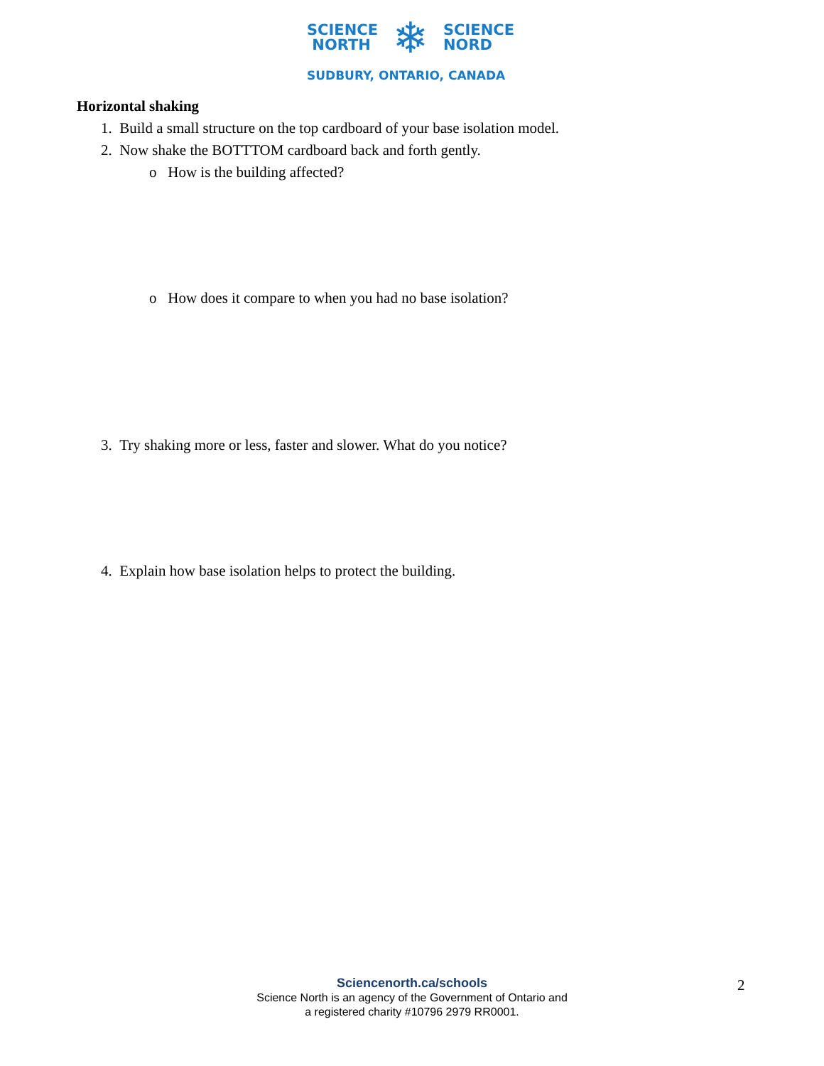SCIENCE
NORTH
❄
SCIENCE
NORD
SUDBURY, ONTARIO, CANADA
Horizontal shaking
1. Build a small structure on the top cardboard of your base isolation model.
2. Now shake the BOTTTOM cardboard back and forth gently.
o How is the building affected?
o How does it compare to when you had no base isolation?
3. Try shaking more or less, faster and slower. What do you notice?
4. Explain how base isolation helps to protect the building.
Sciencenorth.ca/schools
Science North is an agency of the Government of Ontario and
a registered charity #10796 2979 RR0001.
2